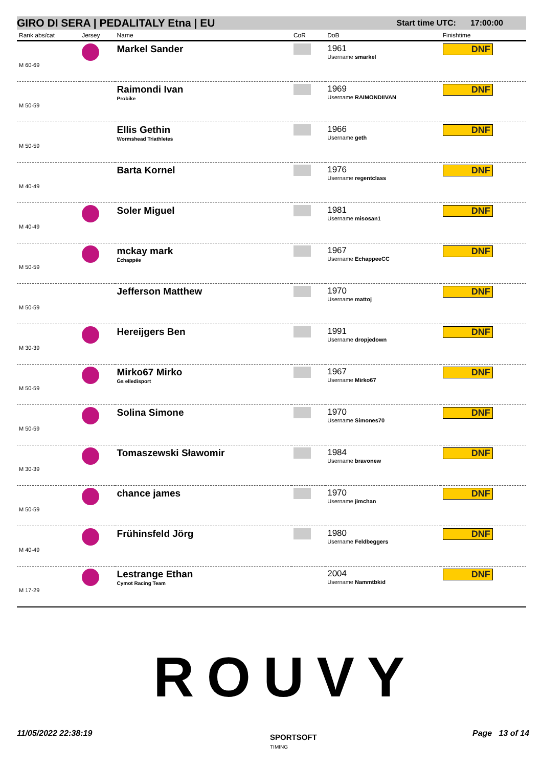GIRO DI SERA | PEDALITALY Etna | EU Start time UTC: 17:00:00
| Rank abs/cat | Jersey | Name | CoR | DoB | Finishtime |
| --- | --- | --- | --- | --- | --- |
| M 60-69 | | Markel Sander | | 1961 Username smarkel | DNF |
| M 50-59 | | Raimondi Ivan Probike | | 1969 Username RAIMONDIIVAN | DNF |
| M 50-59 | | Ellis Gethin Wormshead Triathletes | | 1966 Username geth | DNF |
| M 40-49 | | Barta Kornel | | 1976 Username regentclass | DNF |
| M 40-49 | | Soler Miguel | | 1981 Username misosan1 | DNF |
| M 50-59 | | mckay mark Échappée | | 1967 Username EchappeeCC | DNF |
| M 50-59 | | Jefferson Matthew | | 1970 Username mattoj | DNF |
| M 30-39 | | Hereijgers Ben | | 1991 Username dropjedown | DNF |
| M 50-59 | | Mirko67 Mirko Gs elledisport | | 1967 Username Mirko67 | DNF |
| M 50-59 | | Solina Simone | | 1970 Username Simones70 | DNF |
| M 30-39 | | Tomaszewski Sławomir | | 1984 Username bravonew | DNF |
| M 50-59 | | chance james | | 1970 Username jimchan | DNF |
| M 40-49 | | Frühinsfeld Jörg | | 1980 Username Feldbeggers | DNF |
| M 17-29 | | Lestrange Ethan Cymot Racing Team | | 2004 Username Nammtbkid | DNF |
ROUVY
11/05/2022 22:38:19
SPORTSOFT
TIMING
Page 13 of 14